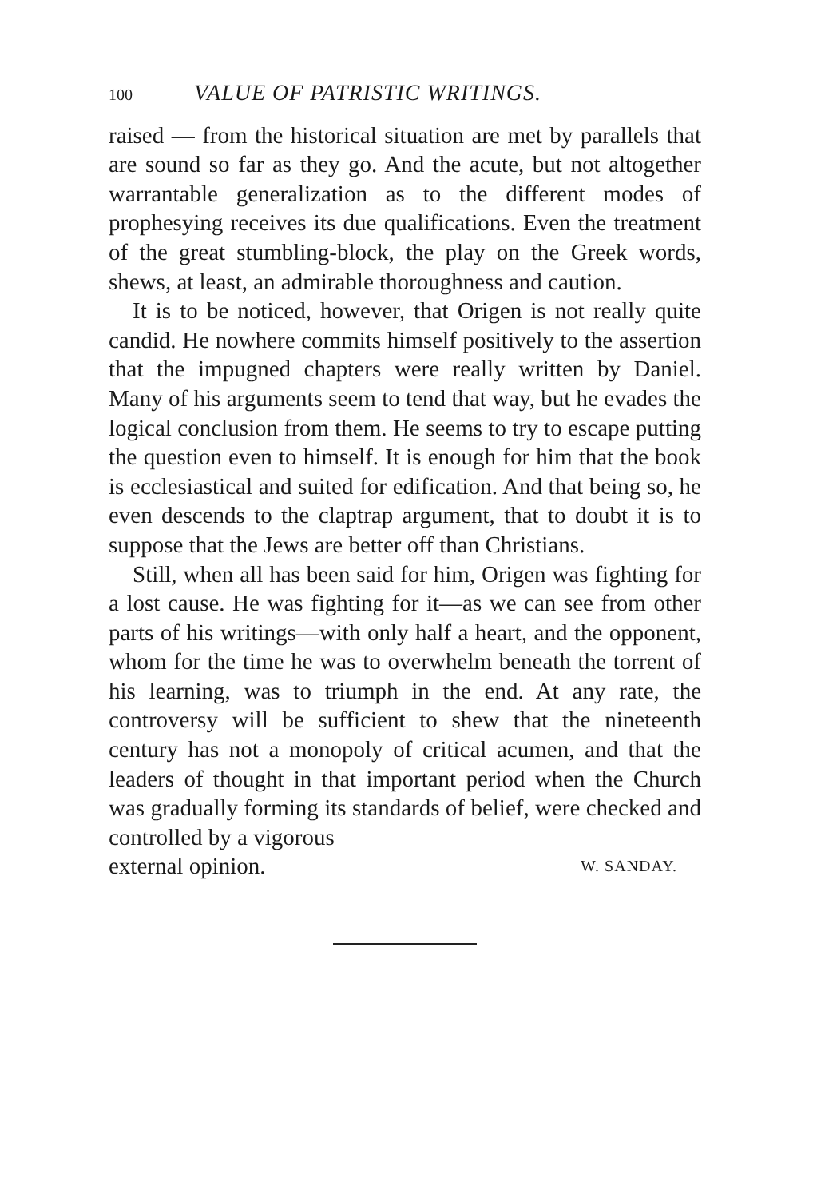100 VALUE OF PATRISTIC WRITINGS.
raised — from the historical situation are met by parallels that are sound so far as they go. And the acute, but not altogether warrantable generalization as to the different modes of prophesying receives its due qualifications. Even the treatment of the great stumbling-block, the play on the Greek words, shews, at least, an admirable thoroughness and caution.
It is to be noticed, however, that Origen is not really quite candid. He nowhere commits himself positively to the assertion that the impugned chapters were really written by Daniel. Many of his arguments seem to tend that way, but he evades the logical conclusion from them. He seems to try to escape putting the question even to himself. It is enough for him that the book is ecclesiastical and suited for edification. And that being so, he even descends to the claptrap argument, that to doubt it is to suppose that the Jews are better off than Christians.
Still, when all has been said for him, Origen was fighting for a lost cause. He was fighting for it—as we can see from other parts of his writings—with only half a heart, and the opponent, whom for the time he was to overwhelm beneath the torrent of his learning, was to triumph in the end. At any rate, the controversy will be sufficient to shew that the nineteenth century has not a monopoly of critical acumen, and that the leaders of thought in that important period when the Church was gradually forming its standards of belief, were checked and controlled by a vigorous
external opinion. W. SANDAY.